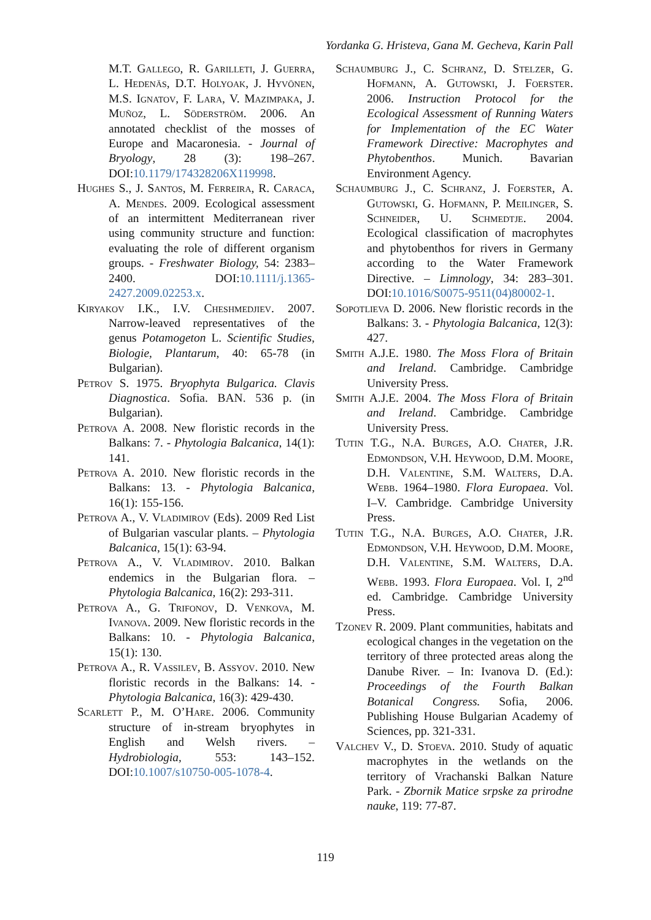Yordanka G. Hristeva, Gana M. Gecheva, Karin Pall
M.T. Gallego, R. Garilleti, J. Guerra, L. Hedenäs, D.T. Holyoak, J. Hyvönen, M.S. Ignatov, F. Lara, V. Mazimpaka, J. Muñoz, L. Söderström. 2006. An annotated checklist of the mosses of Europe and Macaronesia. - Journal of Bryology, 28 (3): 198–267. DOI:10.1179/174328206X119998.
Hughes S., J. Santos, M. Ferreira, R. Caraca, A. Mendes. 2009. Ecological assessment of an intermittent Mediterranean river using community structure and function: evaluating the role of different organism groups. - Freshwater Biology, 54: 2383–2400. DOI:10.1111/j.1365-2427.2009.02253.x.
Kiryakov I.K., I.V. Cheshmedjiev. 2007. Narrow-leaved representatives of the genus Potamogeton L. Scientific Studies, Biologie, Plantarum, 40: 65-78 (in Bulgarian).
Petrov S. 1975. Bryophyta Bulgarica. Clavis Diagnostica. Sofia. BAN. 536 p. (in Bulgarian).
Petrova A. 2008. New floristic records in the Balkans: 7. - Phytologia Balcanica, 14(1): 141.
Petrova A. 2010. New floristic records in the Balkans: 13. - Phytologia Balcanica, 16(1): 155-156.
Petrova A., V. Vladimirov (Eds). 2009 Red List of Bulgarian vascular plants. – Phytologia Balcanica, 15(1): 63-94.
Petrova A., V. Vladimirov. 2010. Balkan endemics in the Bulgarian flora. – Phytologia Balcanica, 16(2): 293-311.
Petrova A., G. Trifonov, D. Venkova, M. Ivanova. 2009. New floristic records in the Balkans: 10. - Phytologia Balcanica, 15(1): 130.
Petrova A., R. Vassilev, B. Assyov. 2010. New floristic records in the Balkans: 14. - Phytologia Balcanica, 16(3): 429-430.
Scarlett P., M. O’Hare. 2006. Community structure of in-stream bryophytes in English and Welsh rivers. – Hydrobiologia, 553: 143–152. DOI:10.1007/s10750-005-1078-4.
Schaumburg J., C. Schranz, D. Stelzer, G. Hofmann, A. Gutowski, J. Foerster. 2006. Instruction Protocol for the Ecological Assessment of Running Waters for Implementation of the EC Water Framework Directive: Macrophytes and Phytobenthos. Munich. Bavarian Environment Agency.
Schaumburg J., C. Schranz, J. Foerster, A. Gutowski, G. Hofmann, P. Meilinger, S. Schneider, U. Schmedtje. 2004. Ecological classification of macrophytes and phytobenthos for rivers in Germany according to the Water Framework Directive. – Limnology, 34: 283–301. DOI:10.1016/S0075-9511(04)80002-1.
Sopotlieva D. 2006. New floristic records in the Balkans: 3. - Phytologia Balcanica, 12(3): 427.
Smith A.J.E. 1980. The Moss Flora of Britain and Ireland. Cambridge. Cambridge University Press.
Smith A.J.E. 2004. The Moss Flora of Britain and Ireland. Cambridge. Cambridge University Press.
Tutin T.G., N.A. Burges, A.O. Chater, J.R. Edmondson, V.H. Heywood, D.M. Moore, D.H. Valentine, S.M. Walters, D.A. Webb. 1964–1980. Flora Europaea. Vol. I–V. Cambridge. Cambridge University Press.
Tutin T.G., N.A. Burges, A.O. Chater, J.R. Edmondson, V.H. Heywood, D.M. Moore, D.H. Valentine, S.M. Walters, D.A. Webb. 1993. Flora Europaea. Vol. I, 2<sup>nd</sup> ed. Cambridge. Cambridge University Press.
Tzonev R. 2009. Plant communities, habitats and ecological changes in the vegetation on the territory of three protected areas along the Danube River. – In: Ivanova D. (Ed.): Proceedings of the Fourth Balkan Botanical Congress. Sofia, 2006. Publishing House Bulgarian Academy of Sciences, pp. 321-331.
Valchev V., D. Stoeva. 2010. Study of aquatic macrophytes in the wetlands on the territory of Vrachanski Balkan Nature Park. - Zbornik Matice srpske za prirodne nauke, 119: 77-87.
119